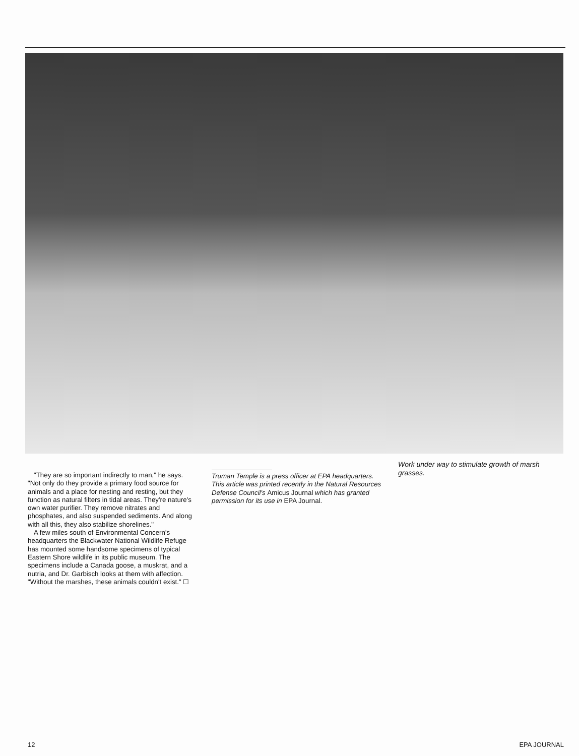"They are so important indirectly to man," he says. "Not only do they provide a primary food source for animals and a place for nesting and resting, but they function as natural filters in tidal areas. They're nature's own water purifier. They remove nitrates and phosphates, and also suspended sediments. And along with all this, they also stabilize shorelines."
A few miles south of Environmental Concern's headquarters the Blackwater National Wildlife Refuge has mounted some handsome specimens of typical Eastern Shore wildlife in its public museum. The specimens include a Canada goose, a muskrat, and a nutria, and Dr. Garbisch looks at them with affection. "Without the marshes, these animals couldn't exist." ☐
Truman Temple is a press officer at EPA headquarters. This article was printed recently in the Natural Resources Defense Council's Amicus Journal which has granted permission for its use in EPA Journal.
Work under way to stimulate growth of marsh grasses.
12 EPA JOURNAL